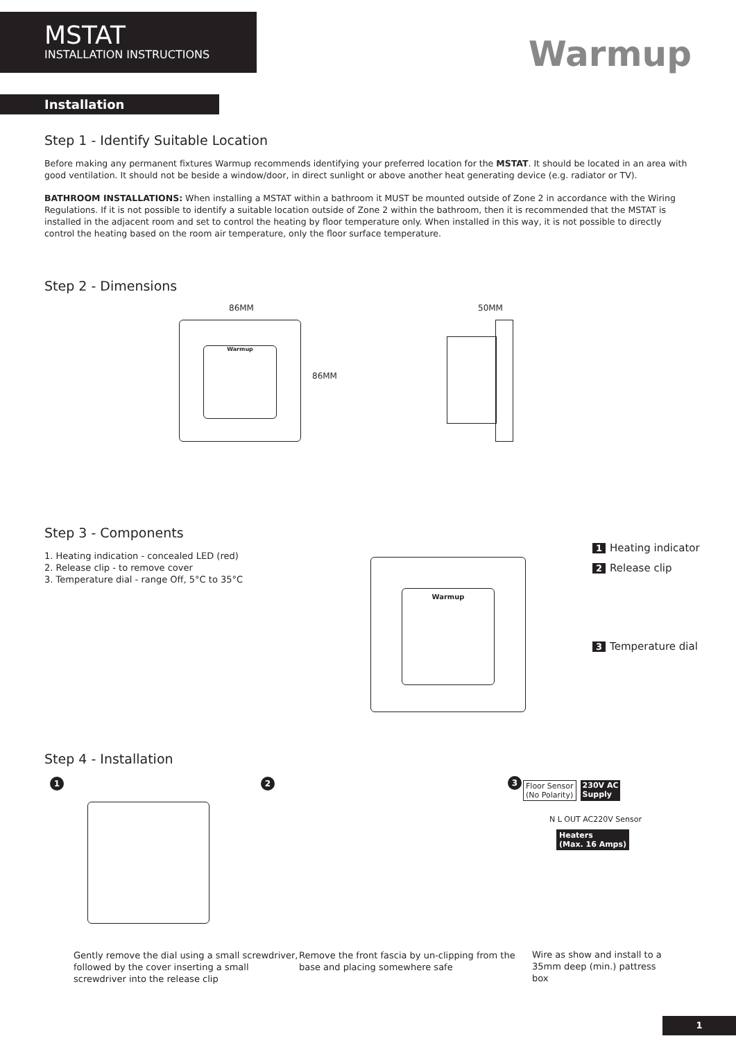MSTAT
INSTALLATION INSTRUCTIONS
Warmup
Installation
Step 1 - Identify Suitable Location
Before making any permanent fixtures Warmup recommends identifying your preferred location for the MSTAT. It should be located in an area with good ventilation. It should not be beside a window/door, in direct sunlight or above another heat generating device (e.g. radiator or TV).
BATHROOM INSTALLATIONS: When installing a MSTAT within a bathroom it MUST be mounted outside of Zone 2 in accordance with the Wiring Regulations. If it is not possible to identify a suitable location outside of Zone 2 within the bathroom, then it is recommended that the MSTAT is installed in the adjacent room and set to control the heating by floor temperature only. When installed in this way, it is not possible to directly control the heating based on the room air temperature, only the floor surface temperature.
Step 2 - Dimensions
86MM
Warmup
86MM
50MM
Step 3 - Components
1. Heating indication - concealed LED (red)
2. Release clip - to remove cover
3. Temperature dial - range Off, 5°C to 35°C
Warmup
1 Heating indicator
2 Release clip
3 Temperature dial
Step 4 - Installation
1 2 3
Floor Sensor
(No Polarity) 230V AC
Supply
N L OUT AC220V Sensor
Heaters
(Max. 16 Amps)
Gently remove the dial using a small screwdriver, followed by the cover inserting a small screwdriver into the release clip
Remove the front fascia by un-clipping from the base and placing somewhere safe
Wire as show and install to a 35mm deep (min.) pattress box
1